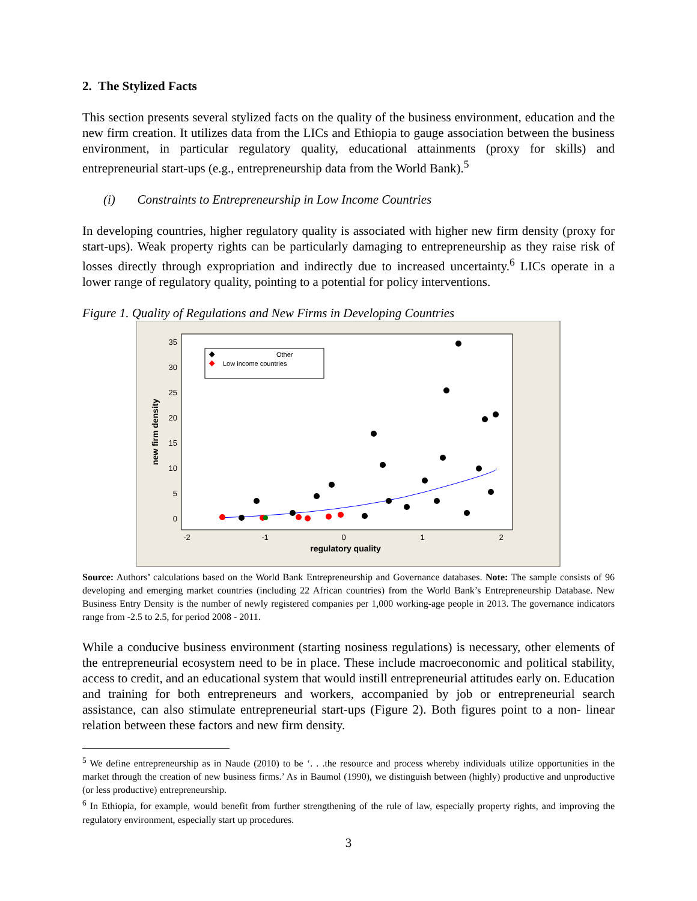2. The Stylized Facts
This section presents several stylized facts on the quality of the business environment, education and the new firm creation. It utilizes data from the LICs and Ethiopia to gauge association between the business environment, in particular regulatory quality, educational attainments (proxy for skills) and entrepreneurial start-ups (e.g., entrepreneurship data from the World Bank).<sup>5</sup>
(i) Constraints to Entrepreneurship in Low Income Countries
In developing countries, higher regulatory quality is associated with higher new firm density (proxy for start-ups). Weak property rights can be particularly damaging to entrepreneurship as they raise risk of losses directly through expropriation and indirectly due to increased uncertainty.<sup>6</sup> LICs operate in a lower range of regulatory quality, pointing to a potential for policy interventions.
Figure 1. Quality of Regulations and New Firms in Developing Countries
35
30
25
20
15
10
5
0
-2
-1
0
1
2
regulatory quality
new firm density
Other
Low income countries
Source: Authors’ calculations based on the World Bank Entrepreneurship and Governance databases. Note: The sample consists of 96 developing and emerging market countries (including 22 African countries) from the World Bank’s Entrepreneurship Database. New Business Entry Density is the number of newly registered companies per 1,000 working-age people in 2013. The governance indicators range from -2.5 to 2.5, for period 2008 - 2011.
While a conducive business environment (starting nosiness regulations) is necessary, other elements of the entrepreneurial ecosystem need to be in place. These include macroeconomic and political stability, access to credit, and an educational system that would instill entrepreneurial attitudes early on. Education and training for both entrepreneurs and workers, accompanied by job or entrepreneurial search assistance, can also stimulate entrepreneurial start-ups (Figure 2). Both figures point to a non- linear relation between these factors and new firm density.
<sup>5</sup> We define entrepreneurship as in Naude (2010) to be ‘. . .the resource and process whereby individuals utilize opportunities in the market through the creation of new business firms.’ As in Baumol (1990), we distinguish between (highly) productive and unproductive (or less productive) entrepreneurship.
<sup>6</sup> In Ethiopia, for example, would benefit from further strengthening of the rule of law, especially property rights, and improving the regulatory environment, especially start up procedures.
3